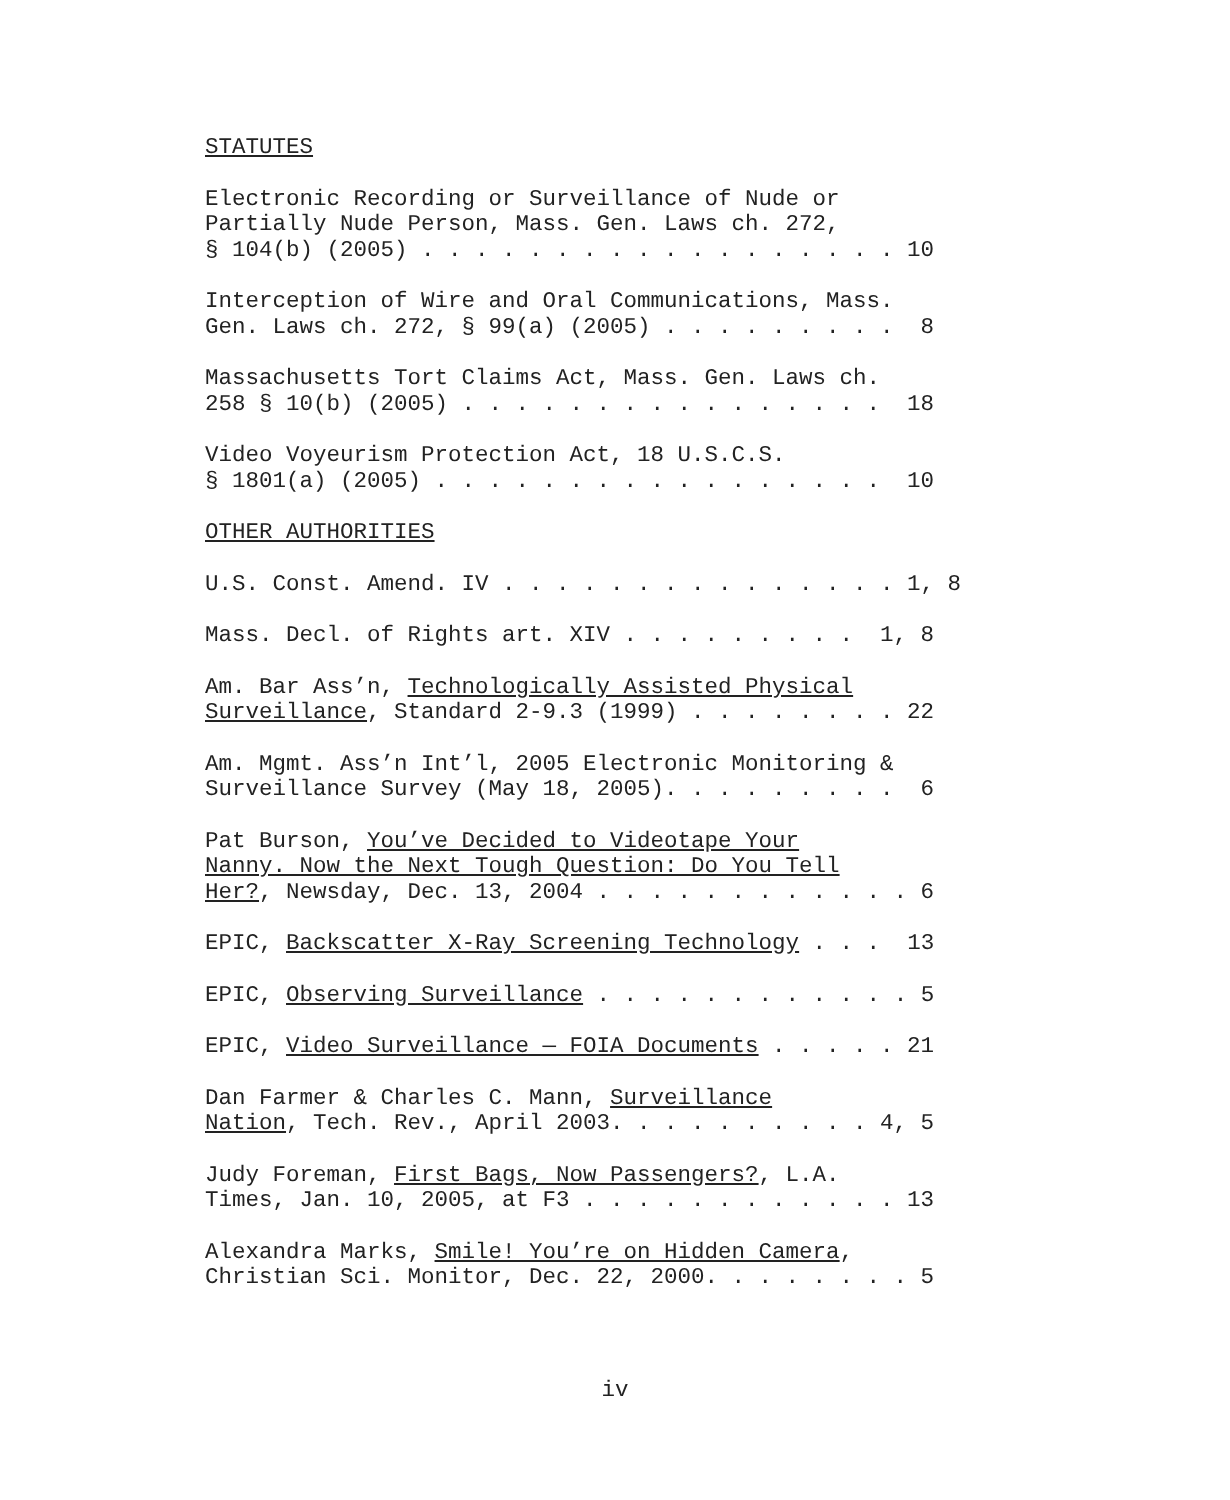STATUTES
Electronic Recording or Surveillance of Nude or Partially Nude Person, Mass. Gen. Laws ch. 272, § 104(b) (2005) . . . . . . . . . . . . . . . . . . 10
Interception of Wire and Oral Communications, Mass. Gen. Laws ch. 272, § 99(a) (2005) . . . . . . . . . 8
Massachusetts Tort Claims Act, Mass. Gen. Laws ch. 258 § 10(b) (2005) . . . . . . . . . . . . . . . . 18
Video Voyeurism Protection Act, 18 U.S.C.S. § 1801(a) (2005) . . . . . . . . . . . . . . . . . 10
OTHER AUTHORITIES
U.S. Const. Amend. IV . . . . . . . . . . . . . . . 1, 8
Mass. Decl. of Rights art. XIV . . . . . . . . . 1, 8
Am. Bar Ass’n, Technologically Assisted Physical Surveillance, Standard 2-9.3 (1999) . . . . . . . . 22
Am. Mgmt. Ass’n Int’l, 2005 Electronic Monitoring & Surveillance Survey (May 18, 2005). . . . . . . . . 6
Pat Burson, You’ve Decided to Videotape Your Nanny. Now the Next Tough Question: Do You Tell Her?, Newsday, Dec. 13, 2004 . . . . . . . . . . . . 6
EPIC, Backscatter X-Ray Screening Technology . . . 13
EPIC, Observing Surveillance . . . . . . . . . . . . 5
EPIC, Video Surveillance — FOIA Documents . . . . . 21
Dan Farmer & Charles C. Mann, Surveillance Nation, Tech. Rev., April 2003. . . . . . . . . . 4, 5
Judy Foreman, First Bags, Now Passengers?, L.A. Times, Jan. 10, 2005, at F3 . . . . . . . . . . . . 13
Alexandra Marks, Smile! You’re on Hidden Camera, Christian Sci. Monitor, Dec. 22, 2000. . . . . . . . 5
iv